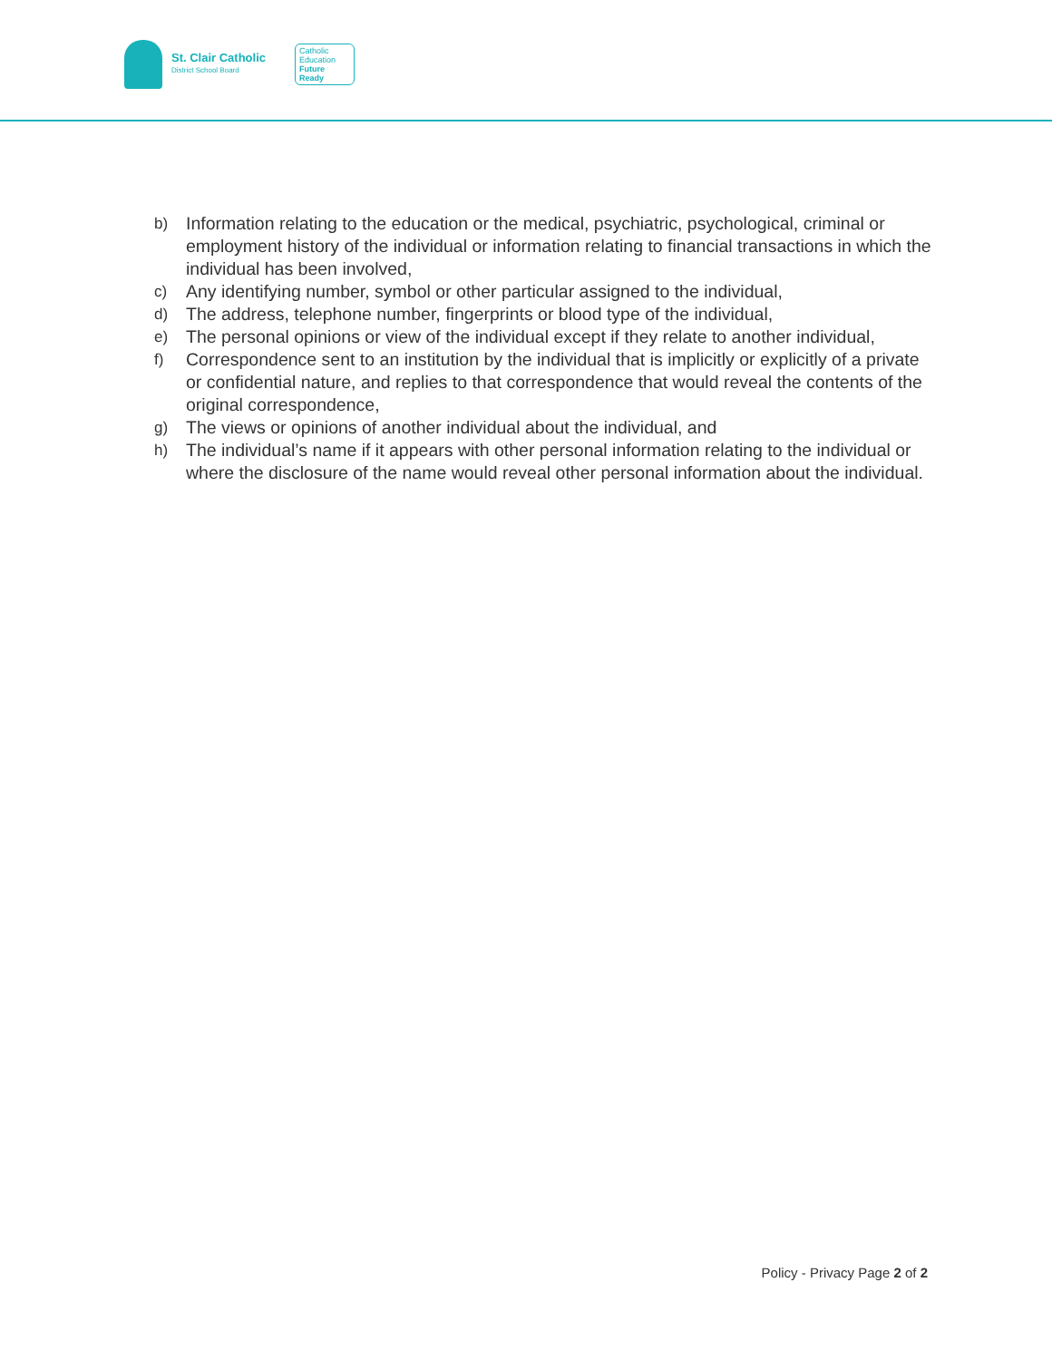St. Clair Catholic
District School Board
Catholic
Education
Future
Ready
b) Information relating to the education or the medical, psychiatric, psychological, criminal or employment history of the individual or information relating to financial transactions in which the individual has been involved,
c) Any identifying number, symbol or other particular assigned to the individual,
d) The address, telephone number, fingerprints or blood type of the individual,
e) The personal opinions or view of the individual except if they relate to another individual,
f) Correspondence sent to an institution by the individual that is implicitly or explicitly of a private or confidential nature, and replies to that correspondence that would reveal the contents of the original correspondence,
g) The views or opinions of another individual about the individual, and
h) The individual’s name if it appears with other personal information relating to the individual or where the disclosure of the name would reveal other personal information about the individual.
Policy - Privacy Page 2 of 2